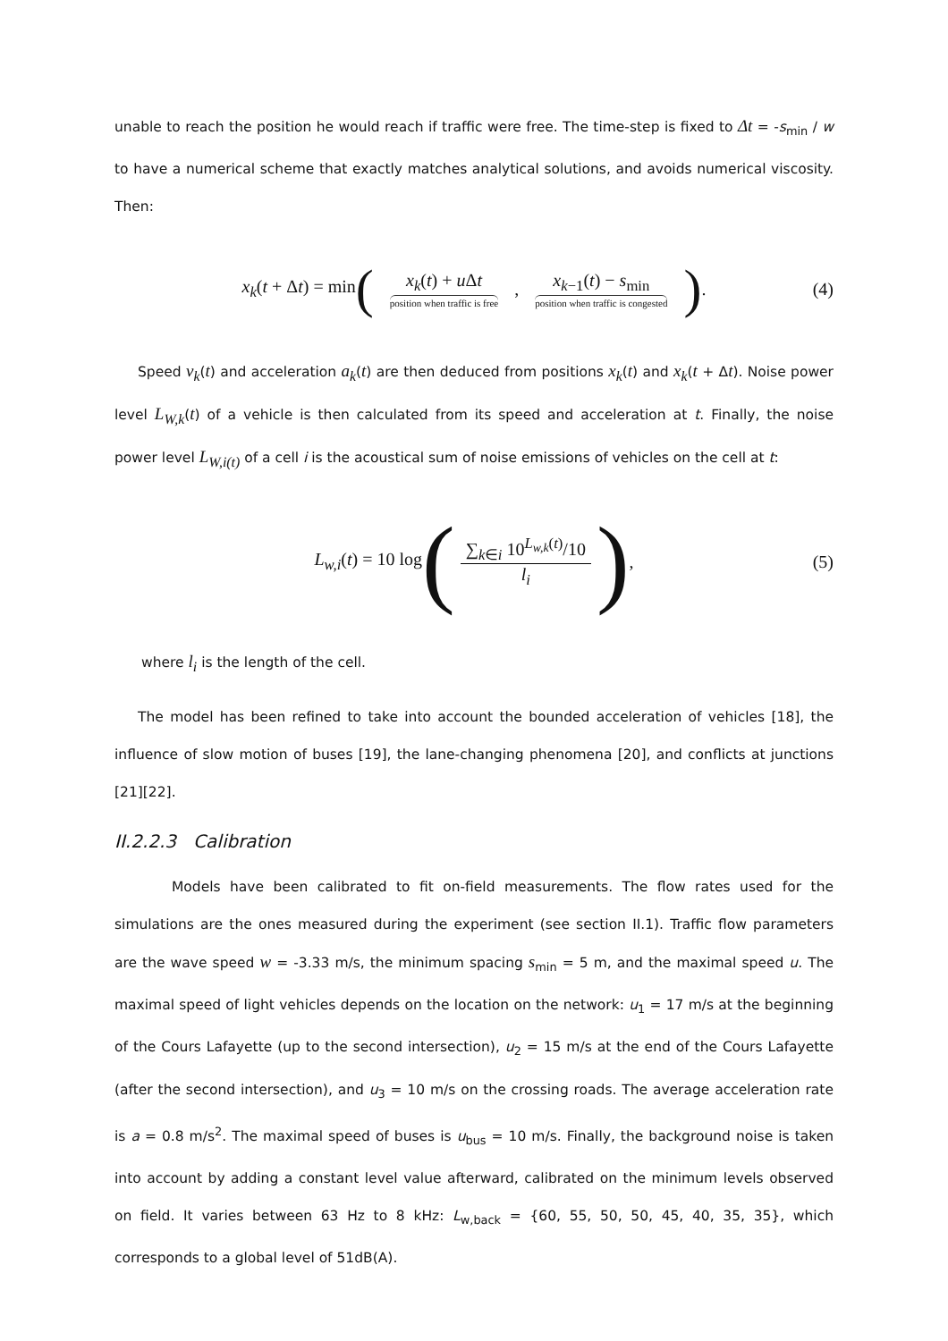unable to reach the position he would reach if traffic were free. The time-step is fixed to Δt = -s<sub>min</sub> / w to have a numerical scheme that exactly matches analytical solutions, and avoids numerical viscosity. Then:
x<sub>k</sub>(t + Δt) = min (x<sub>k</sub>(t) + u Δt position when traffic is free, x<sub>k−1</sub>(t) − s<sub>min</sub> position when traffic is congested). (4)
Speed v<sub>k</sub>(t) and acceleration a<sub>k</sub>(t) are then deduced from positions x<sub>k</sub>(t) and x<sub>k</sub>(t + Δt). Noise power level L<sub>W,k</sub>(t) of a vehicle is then calculated from its speed and acceleration at t. Finally, the noise power level L<sub>W,i(t)</sub> of a cell i is the acoustical sum of noise emissions of vehicles on the cell at t:
L<sub>w,i</sub>(t) = 10 log (∑<sub>k∈i</sub> 10<sup>L<sub>w,k</sub>(t)</sup>/10 l<sub>i</sub>), (5)
where l<sub>i</sub> is the length of the cell.
The model has been refined to take into account the bounded acceleration of vehicles [18], the influence of slow motion of buses [19], the lane-changing phenomena [20], and conflicts at junctions [21][22].
II.2.2.3 Calibration
Models have been calibrated to fit on-field measurements. The flow rates used for the simulations are the ones measured during the experiment (see section II.1). Traffic flow parameters are the wave speed w = -3.33 m/s, the minimum spacing s<sub>min</sub> = 5 m, and the maximal speed u. The maximal speed of light vehicles depends on the location on the network: u<sub>1</sub> = 17 m/s at the beginning of the Cours Lafayette (up to the second intersection), u<sub>2</sub> = 15 m/s at the end of the Cours Lafayette (after the second intersection), and u<sub>3</sub> = 10 m/s on the crossing roads. The average acceleration rate is a = 0.8 m/s<sup>2</sup>. The maximal speed of buses is u<sub>bus</sub> = 10 m/s. Finally, the background noise is taken into account by adding a constant level value afterward, calibrated on the minimum levels observed on field. It varies between 63 Hz to 8 kHz: L<sub>w,back</sub> = {60, 55, 50, 50, 45, 40, 35, 35}, which corresponds to a global level of 51dB(A).